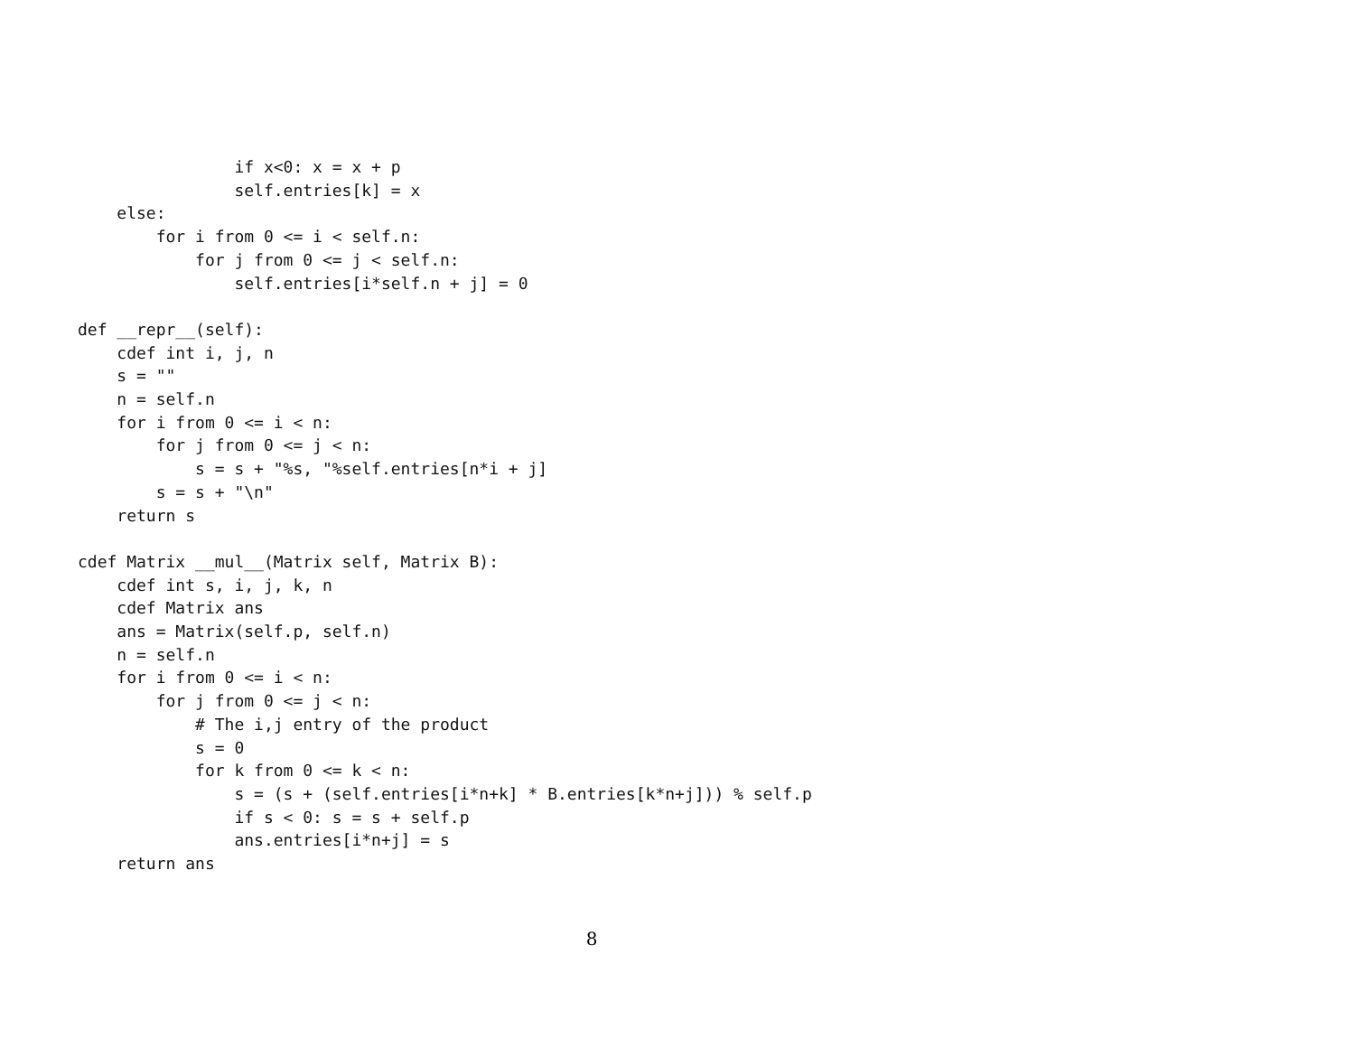if x<0: x = x + p
                self.entries[k] = x
    else:
        for i from 0 <= i < self.n:
            for j from 0 <= j < self.n:
                self.entries[i*self.n + j] = 0

def __repr__(self):
    cdef int i, j, n
    s = ""
    n = self.n
    for i from 0 <= i < n:
        for j from 0 <= j < n:
            s = s + "%s, "%self.entries[n*i + j]
        s = s + "\n"
    return s

cdef Matrix __mul__(Matrix self, Matrix B):
    cdef int s, i, j, k, n
    cdef Matrix ans
    ans = Matrix(self.p, self.n)
    n = self.n
    for i from 0 <= i < n:
        for j from 0 <= j < n:
            # The i,j entry of the product
            s = 0
            for k from 0 <= k < n:
                s = (s + (self.entries[i*n+k] * B.entries[k*n+j])) % self.p
                if s < 0: s = s + self.p
                ans.entries[i*n+j] = s
    return ans
8